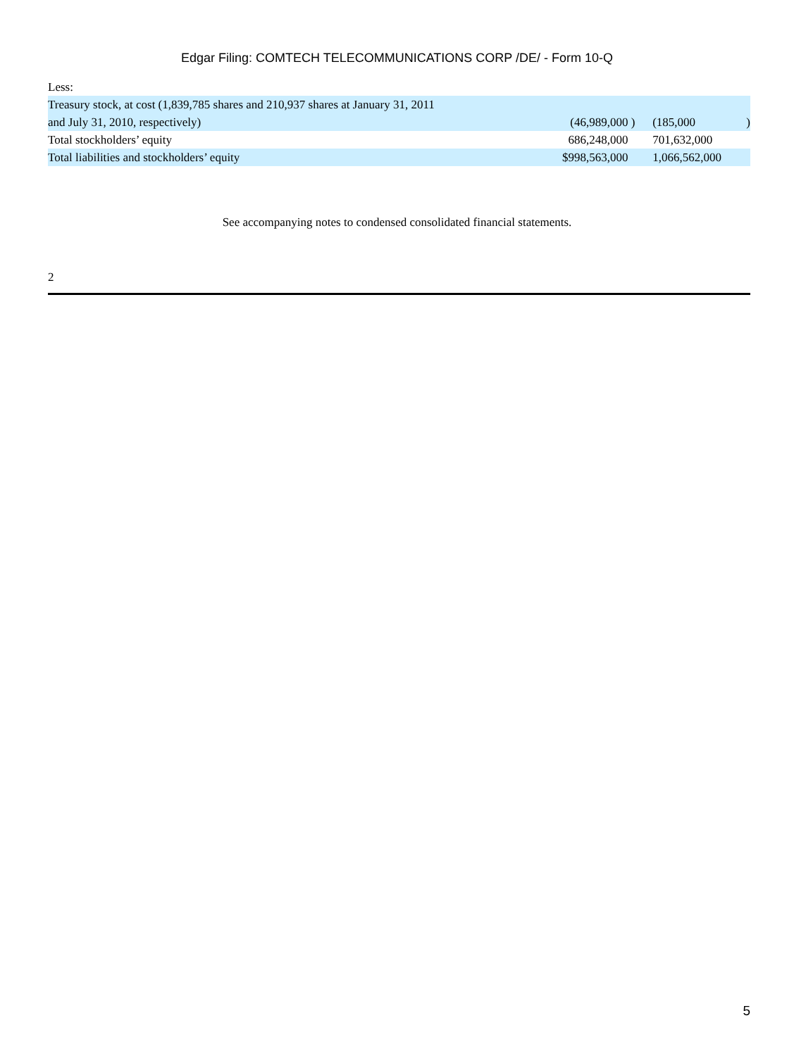Edgar Filing: COMTECH TELECOMMUNICATIONS CORP /DE/ - Form 10-Q
| Less: | | | | |
| Treasury stock, at cost (1,839,785 shares and 210,937 shares at January 31, 2011 and July 31, 2010, respectively) | (46,989,000 | ) | (185,000 | ) |
| Total stockholders’ equity | 686,248,000 | | 701,632,000 | |
| Total liabilities and stockholders’ equity | $998,563,000 | | 1,066,562,000 | |
See accompanying notes to condensed consolidated financial statements.
2
5